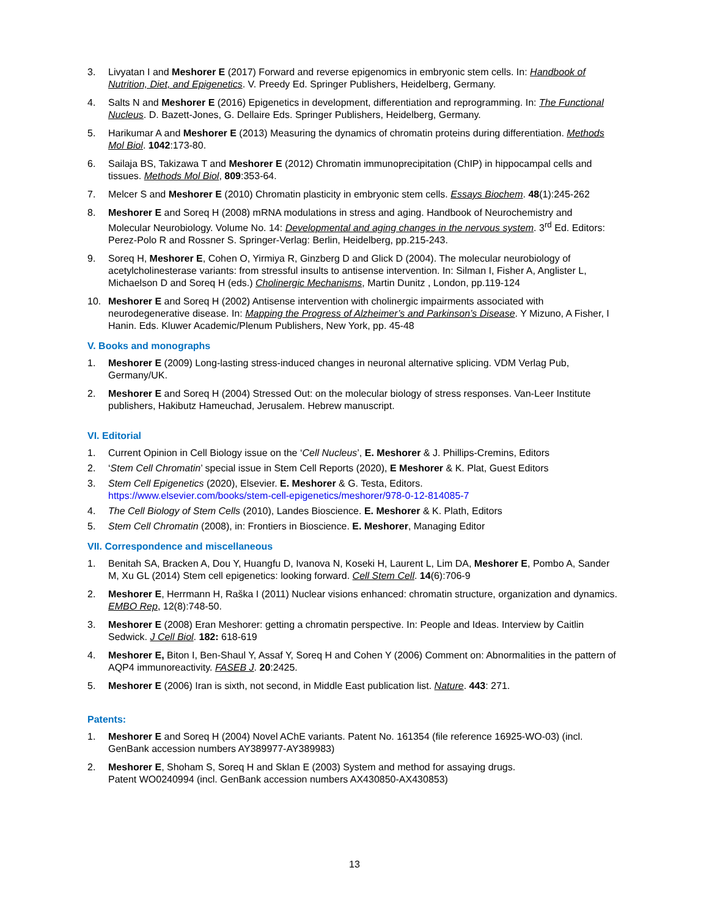3. Livyatan I and Meshorer E (2017) Forward and reverse epigenomics in embryonic stem cells. In: Handbook of Nutrition, Diet, and Epigenetics. V. Preedy Ed. Springer Publishers, Heidelberg, Germany.
4. Salts N and Meshorer E (2016) Epigenetics in development, differentiation and reprogramming. In: The Functional Nucleus. D. Bazett-Jones, G. Dellaire Eds. Springer Publishers, Heidelberg, Germany.
5. Harikumar A and Meshorer E (2013) Measuring the dynamics of chromatin proteins during differentiation. Methods Mol Biol. 1042:173-80.
6. Sailaja BS, Takizawa T and Meshorer E (2012) Chromatin immunoprecipitation (ChIP) in hippocampal cells and tissues. Methods Mol Biol, 809:353-64.
7. Melcer S and Meshorer E (2010) Chromatin plasticity in embryonic stem cells. Essays Biochem. 48(1):245-262
8. Meshorer E and Soreq H (2008) mRNA modulations in stress and aging. Handbook of Neurochemistry and Molecular Neurobiology. Volume No. 14: Developmental and aging changes in the nervous system. 3<sup>rd</sup> Ed. Editors: Perez-Polo R and Rossner S. Springer-Verlag: Berlin, Heidelberg, pp.215-243.
9. Soreq H, Meshorer E, Cohen O, Yirmiya R, Ginzberg D and Glick D (2004). The molecular neurobiology of acetylcholinesterase variants: from stressful insults to antisense intervention. In: Silman I, Fisher A, Anglister L, Michaelson D and Soreq H (eds.) Cholinergic Mechanisms, Martin Dunitz , London, pp.119-124
10. Meshorer E and Soreq H (2002) Antisense intervention with cholinergic impairments associated with neurodegenerative disease. In: Mapping the Progress of Alzheimer’s and Parkinson’s Disease. Y Mizuno, A Fisher, I Hanin. Eds. Kluwer Academic/Plenum Publishers, New York, pp. 45-48
V. Books and monographs
1. Meshorer E (2009) Long-lasting stress-induced changes in neuronal alternative splicing. VDM Verlag Pub, Germany/UK.
2. Meshorer E and Soreq H (2004) Stressed Out: on the molecular biology of stress responses. Van-Leer Institute publishers, Hakibutz Hameuchad, Jerusalem. Hebrew manuscript.
VI. Editorial
1. Current Opinion in Cell Biology issue on the ‘Cell Nucleus’, E. Meshorer & J. Phillips-Cremins, Editors
2. ‘Stem Cell Chromatin’ special issue in Stem Cell Reports (2020), E Meshorer & K. Plat, Guest Editors
3. Stem Cell Epigenetics (2020), Elsevier. E. Meshorer & G. Testa, Editors.
https://www.elsevier.com/books/stem-cell-epigenetics/meshorer/978-0-12-814085-7
4. The Cell Biology of Stem Cells (2010), Landes Bioscience. E. Meshorer & K. Plath, Editors
5. Stem Cell Chromatin (2008), in: Frontiers in Bioscience. E. Meshorer, Managing Editor
VII. Correspondence and miscellaneous
1. Benitah SA, Bracken A, Dou Y, Huangfu D, Ivanova N, Koseki H, Laurent L, Lim DA, Meshorer E, Pombo A, Sander M, Xu GL (2014) Stem cell epigenetics: looking forward. Cell Stem Cell. 14(6):706-9
2. Meshorer E, Herrmann H, Raška I (2011) Nuclear visions enhanced: chromatin structure, organization and dynamics. EMBO Rep, 12(8):748-50.
3. Meshorer E (2008) Eran Meshorer: getting a chromatin perspective. In: People and Ideas. Interview by Caitlin Sedwick. J Cell Biol. 182: 618-619
4. Meshorer E, Biton I, Ben-Shaul Y, Assaf Y, Soreq H and Cohen Y (2006) Comment on: Abnormalities in the pattern of AQP4 immunoreactivity. FASEB J. 20:2425.
5. Meshorer E (2006) Iran is sixth, not second, in Middle East publication list. Nature. 443: 271.
Patents:
1. Meshorer E and Soreq H (2004) Novel AChE variants. Patent No. 161354 (file reference 16925-WO-03) (incl. GenBank accession numbers AY389977-AY389983)
2. Meshorer E, Shoham S, Soreq H and Sklan E (2003) System and method for assaying drugs.
Patent WO0240994 (incl. GenBank accession numbers AX430850-AX430853)
13